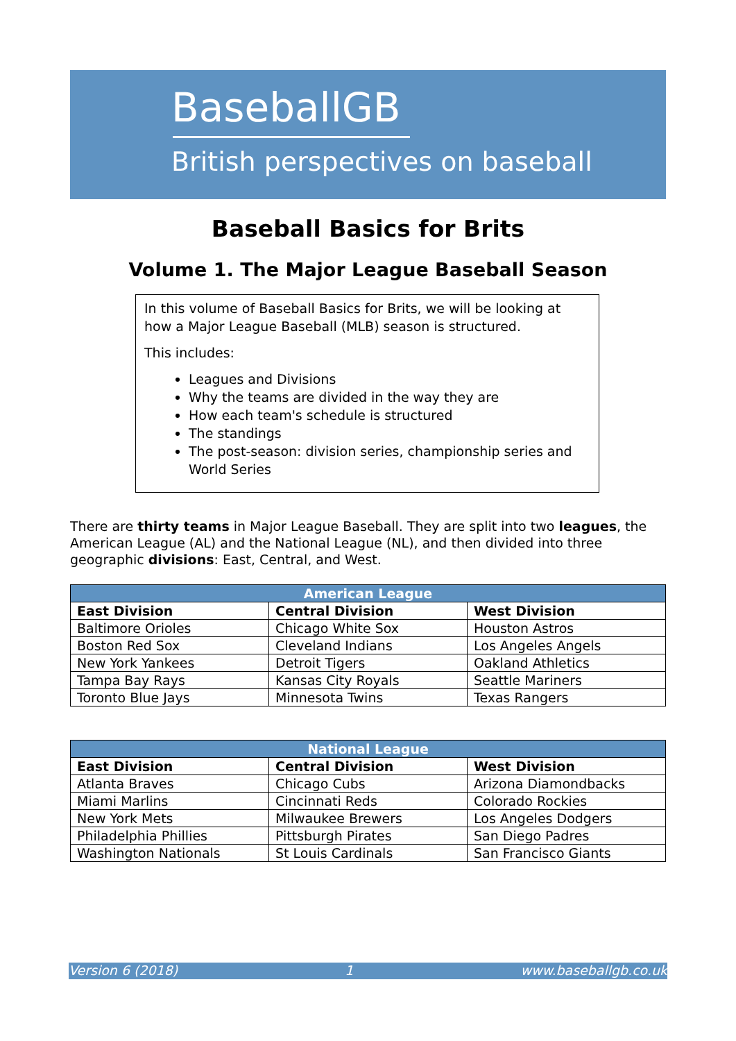BaseballGB
British perspectives on baseball
Baseball Basics for Brits
Volume 1. The Major League Baseball Season
In this volume of Baseball Basics for Brits, we will be looking at how a Major League Baseball (MLB) season is structured.
This includes:
Leagues and Divisions
Why the teams are divided in the way they are
How each team's schedule is structured
The standings
The post-season: division series, championship series and World Series
There are thirty teams in Major League Baseball. They are split into two leagues, the American League (AL) and the National League (NL), and then divided into three geographic divisions: East, Central, and West.
| American League | | |
| --- | --- | --- |
| East Division | Central Division | West Division |
| Baltimore Orioles | Chicago White Sox | Houston Astros |
| Boston Red Sox | Cleveland Indians | Los Angeles Angels |
| New York Yankees | Detroit Tigers | Oakland Athletics |
| Tampa Bay Rays | Kansas City Royals | Seattle Mariners |
| Toronto Blue Jays | Minnesota Twins | Texas Rangers |
| National League | | |
| --- | --- | --- |
| East Division | Central Division | West Division |
| Atlanta Braves | Chicago Cubs | Arizona Diamondbacks |
| Miami Marlins | Cincinnati Reds | Colorado Rockies |
| New York Mets | Milwaukee Brewers | Los Angeles Dodgers |
| Philadelphia Phillies | Pittsburgh Pirates | San Diego Padres |
| Washington Nationals | St Louis Cardinals | San Francisco Giants |
Version 6 (2018) 1 www.baseballgb.co.uk